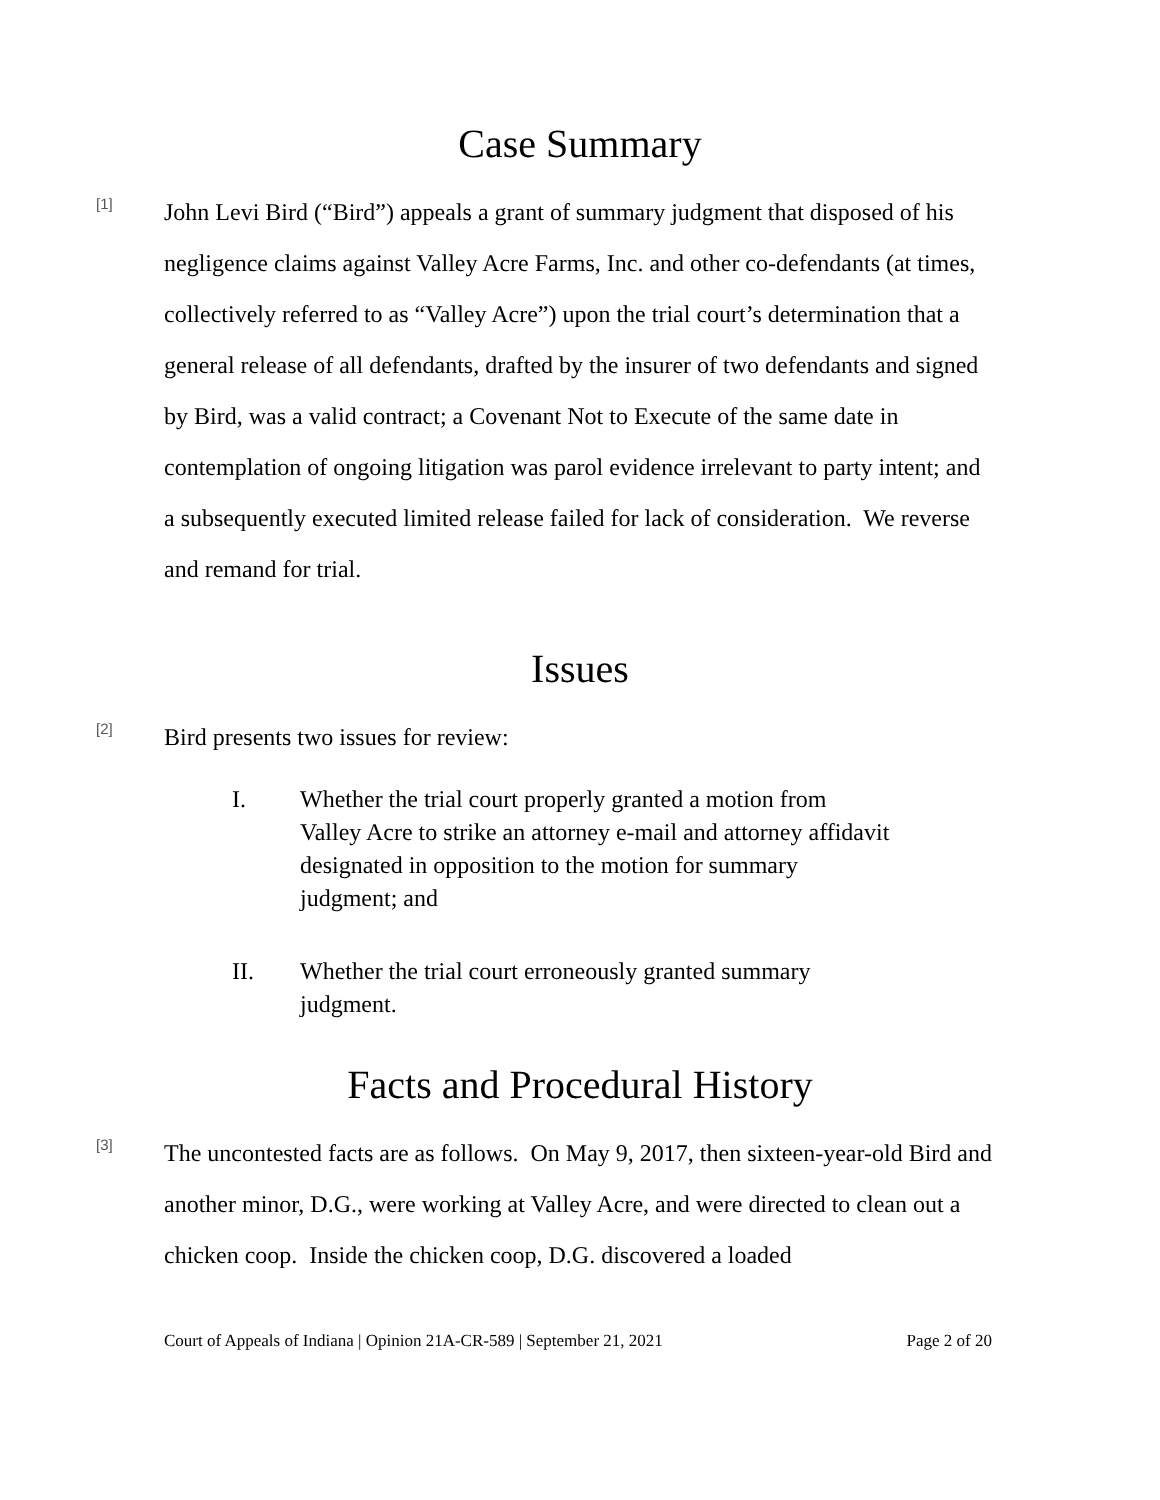Case Summary
[1]
John Levi Bird (“Bird”) appeals a grant of summary judgment that disposed of his negligence claims against Valley Acre Farms, Inc. and other co-defendants (at times, collectively referred to as “Valley Acre”) upon the trial court’s determination that a general release of all defendants, drafted by the insurer of two defendants and signed by Bird, was a valid contract; a Covenant Not to Execute of the same date in contemplation of ongoing litigation was parol evidence irrelevant to party intent; and a subsequently executed limited release failed for lack of consideration. We reverse and remand for trial.
Issues
[2]
Bird presents two issues for review:
I. Whether the trial court properly granted a motion from Valley Acre to strike an attorney e-mail and attorney affidavit designated in opposition to the motion for summary judgment; and
II. Whether the trial court erroneously granted summary judgment.
Facts and Procedural History
[3]
The uncontested facts are as follows. On May 9, 2017, then sixteen-year-old Bird and another minor, D.G., were working at Valley Acre, and were directed to clean out a chicken coop. Inside the chicken coop, D.G. discovered a loaded
Court of Appeals of Indiana | Opinion 21A-CR-589 | September 21, 2021 Page 2 of 20